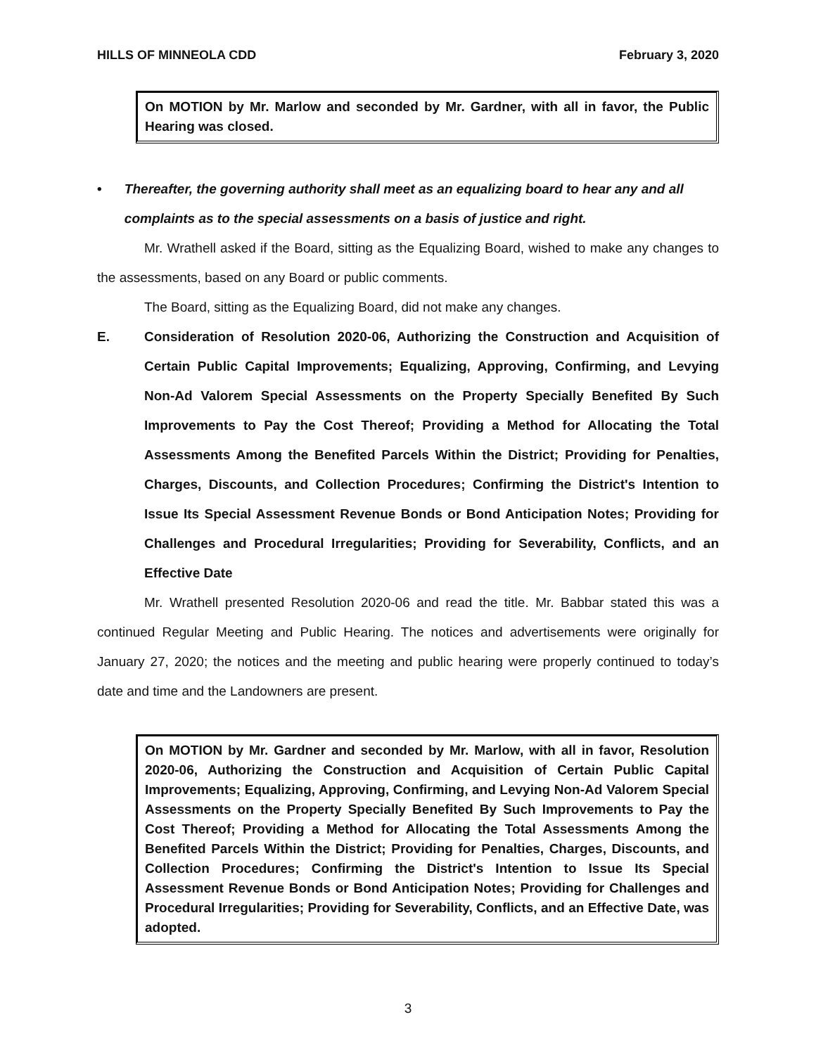HILLS OF MINNEOLA CDD February 3, 2020
On MOTION by Mr. Marlow and seconded by Mr. Gardner, with all in favor, the Public Hearing was closed.
• Thereafter, the governing authority shall meet as an equalizing board to hear any and all complaints as to the special assessments on a basis of justice and right.
Mr. Wrathell asked if the Board, sitting as the Equalizing Board, wished to make any changes to the assessments, based on any Board or public comments.
The Board, sitting as the Equalizing Board, did not make any changes.
E. Consideration of Resolution 2020-06, Authorizing the Construction and Acquisition of Certain Public Capital Improvements; Equalizing, Approving, Confirming, and Levying Non-Ad Valorem Special Assessments on the Property Specially Benefited By Such Improvements to Pay the Cost Thereof; Providing a Method for Allocating the Total Assessments Among the Benefited Parcels Within the District; Providing for Penalties, Charges, Discounts, and Collection Procedures; Confirming the District's Intention to Issue Its Special Assessment Revenue Bonds or Bond Anticipation Notes; Providing for Challenges and Procedural Irregularities; Providing for Severability, Conflicts, and an Effective Date
Mr. Wrathell presented Resolution 2020-06 and read the title. Mr. Babbar stated this was a continued Regular Meeting and Public Hearing. The notices and advertisements were originally for January 27, 2020; the notices and the meeting and public hearing were properly continued to today’s date and time and the Landowners are present.
On MOTION by Mr. Gardner and seconded by Mr. Marlow, with all in favor, Resolution 2020-06, Authorizing the Construction and Acquisition of Certain Public Capital Improvements; Equalizing, Approving, Confirming, and Levying Non-Ad Valorem Special Assessments on the Property Specially Benefited By Such Improvements to Pay the Cost Thereof; Providing a Method for Allocating the Total Assessments Among the Benefited Parcels Within the District; Providing for Penalties, Charges, Discounts, and Collection Procedures; Confirming the District's Intention to Issue Its Special Assessment Revenue Bonds or Bond Anticipation Notes; Providing for Challenges and Procedural Irregularities; Providing for Severability, Conflicts, and an Effective Date, was adopted.
3